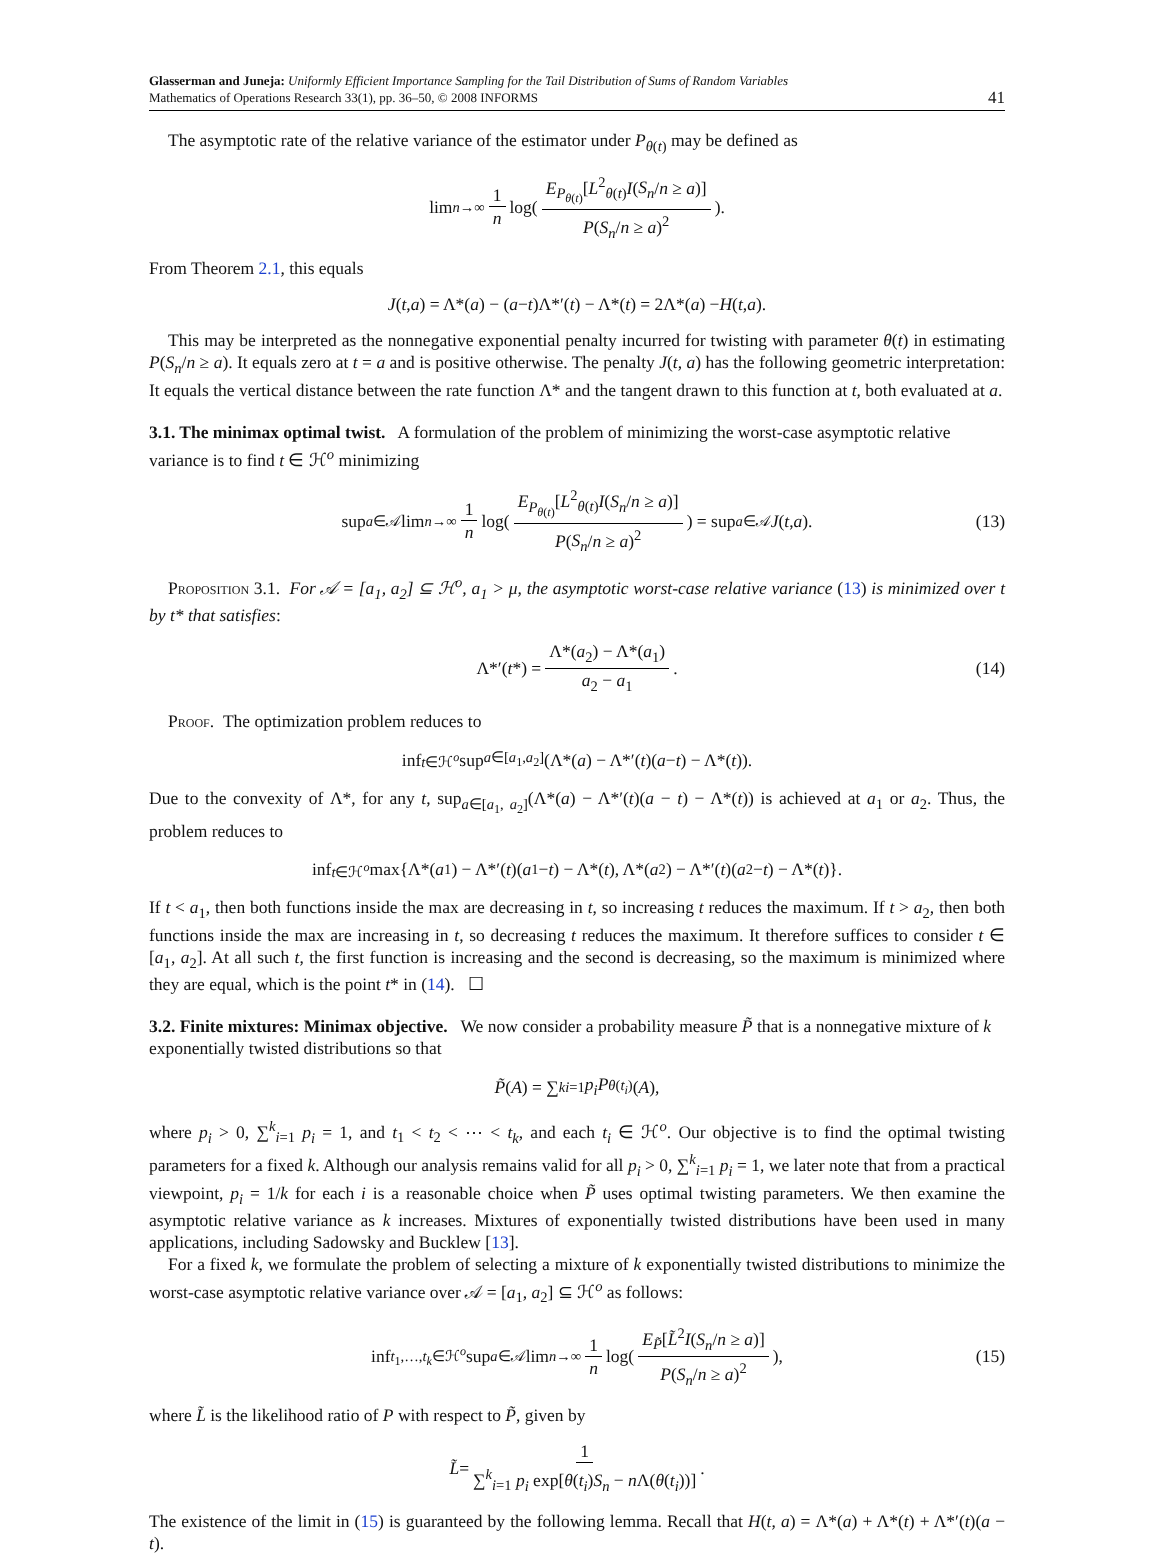Glasserman and Juneja: Uniformly Efficient Importance Sampling for the Tail Distribution of Sums of Random Variables
Mathematics of Operations Research 33(1), pp. 36–50, © 2008 INFORMS
41
The asymptotic rate of the relative variance of the estimator under P<sub>θ(t)</sub> may be defined as
lim<sub>n→∞</sub> 1 n log( E<sub>P<sub>θ(t)</sub></sub>[L<sup>2</sup><sub>θ(t)</sub>I(S<sub>n</sub>/n ≥ a)] P(S<sub>n</sub>/n ≥ a)<sup>2</sup> ).
From Theorem 2.1, this equals
J (t, a) = Λ*(a) − (a − t)Λ*′(t) − Λ*(t) = 2Λ*(a) − H (t, a).
This may be interpreted as the nonnegative exponential penalty incurred for twisting with parameter θ(t) in estimating P(S<sub>n</sub>/n ≥ a). It equals zero at t = a and is positive otherwise. The penalty J(t, a) has the following geometric interpretation: It equals the vertical distance between the rate function Λ* and the tangent drawn to this function at t, both evaluated at a.
3.1. The minimax optimal twist.
A formulation of the problem of minimizing the worst-case asymptotic relative variance is to find t ∈ ℋ<sup>o</sup> minimizing
sup<sub>a∈𝒜</sub> lim<sub>n→∞</sub> 1 n log( E<sub>P<sub>θ(t)</sub></sub>[L<sup>2</sup><sub>θ(t)</sub>I(S<sub>n</sub>/n ≥ a)] P(S<sub>n</sub>/n ≥ a)<sup>2</sup> ) = sup<sub>a∈𝒜</sub> J (t, a). (13)
Proposition 3.1. For 𝒜 = [a<sub>1</sub>, a<sub>2</sub>] ⊆ ℋ<sup>o</sup>, a<sub>1</sub> > μ, the asymptotic worst-case relative variance (13) is minimized over t by t* that satisfies:
Λ*′(t *) = Λ*(a<sub>2</sub>) − Λ*(a<sub>1</sub>) a<sub>2</sub> − a<sub>1</sub>. (14)
Proof. The optimization problem reduces to
inf<sub>t∈ℋ<sup>o</sup></sub> sup<sub>a∈[a<sub>1</sub>,a<sub>2</sub>]</sub> (Λ*(a) − Λ*′(t)(a − t) − Λ*(t)).
Due to the convexity of Λ*, for any t, sup<sub>a∈[a<sub>1</sub>, a<sub>2</sub>]</sub>(Λ*(a) − Λ*′(t)(a − t) − Λ*(t)) is achieved at a<sub>1</sub> or a<sub>2</sub>. Thus, the problem reduces to
inf<sub>t∈ℋ<sup>o</sup></sub> max{Λ*(a<sub>1</sub>) − Λ*′(t)(a<sub>1</sub> − t) − Λ*(t), Λ*(a<sub>2</sub>) − Λ*′(t)(a<sub>2</sub> − t) − Λ*(t)}.
If t < a<sub>1</sub>, then both functions inside the max are decreasing in t, so increasing t reduces the maximum. If t > a<sub>2</sub>, then both functions inside the max are increasing in t, so decreasing t reduces the maximum. It therefore suffices to consider t ∈ [a<sub>1</sub>, a<sub>2</sub>]. At all such t, the first function is increasing and the second is decreasing, so the maximum is minimized where they are equal, which is the point t* in (14). ☐
3.2. Finite mixtures: Minimax objective.
We now consider a probability measure P̃ that is a nonnegative mixture of k exponentially twisted distributions so that
P̃ (A) = ∑<sup>k</sup><sub>i=1</sub> p<sub>i</sub>P<sub>θ(t<sub>i</sub>)</sub>(A),
where p<sub>i</sub> > 0, ∑<sup>k</sup><sub>i=1</sub> p<sub>i</sub> = 1, and t<sub>1</sub> < t<sub>2</sub> < ⋯ < t<sub>k</sub>, and each t<sub>i</sub> ∈ ℋ<sup>o</sup>. Our objective is to find the optimal twisting parameters for a fixed k. Although our analysis remains valid for all p<sub>i</sub> > 0, ∑<sup>k</sup><sub>i=1</sub> p<sub>i</sub> = 1, we later note that from a practical viewpoint, p<sub>i</sub> = 1/k for each i is a reasonable choice when P̃ uses optimal twisting parameters. We then examine the asymptotic relative variance as k increases. Mixtures of exponentially twisted distributions have been used in many applications, including Sadowsky and Bucklew [13].
For a fixed k, we formulate the problem of selecting a mixture of k exponentially twisted distributions to minimize the worst-case asymptotic relative variance over 𝒜 = [a<sub>1</sub>, a<sub>2</sub>] ⊆ ℋ<sup>o</sup> as follows:
inf<sub>t<sub>1</sub>,…,t<sub>k</sub>∈ℋ<sup>o</sup></sub> sup<sub>a∈𝒜</sub> lim<sub>n→∞</sub> 1 n log( E<sub>P̃</sub>[L̃<sup>2</sup>I(S<sub>n</sub>/n ≥ a)] P(S<sub>n</sub>/n ≥ a)<sup>2</sup> ), (15)
where L̃ is the likelihood ratio of P with respect to P̃, given by
L̃ = 1 ∑<sup>k</sup><sub>i=1</sub> p<sub>i</sub> exp[θ(t<sub>i</sub>)S<sub>n</sub> − n Λ(θ(t<sub>i</sub>))].
The existence of the limit in (15) is guaranteed by the following lemma. Recall that H(t, a) = Λ*(a) + Λ*(t) + Λ*′(t)(a − t).